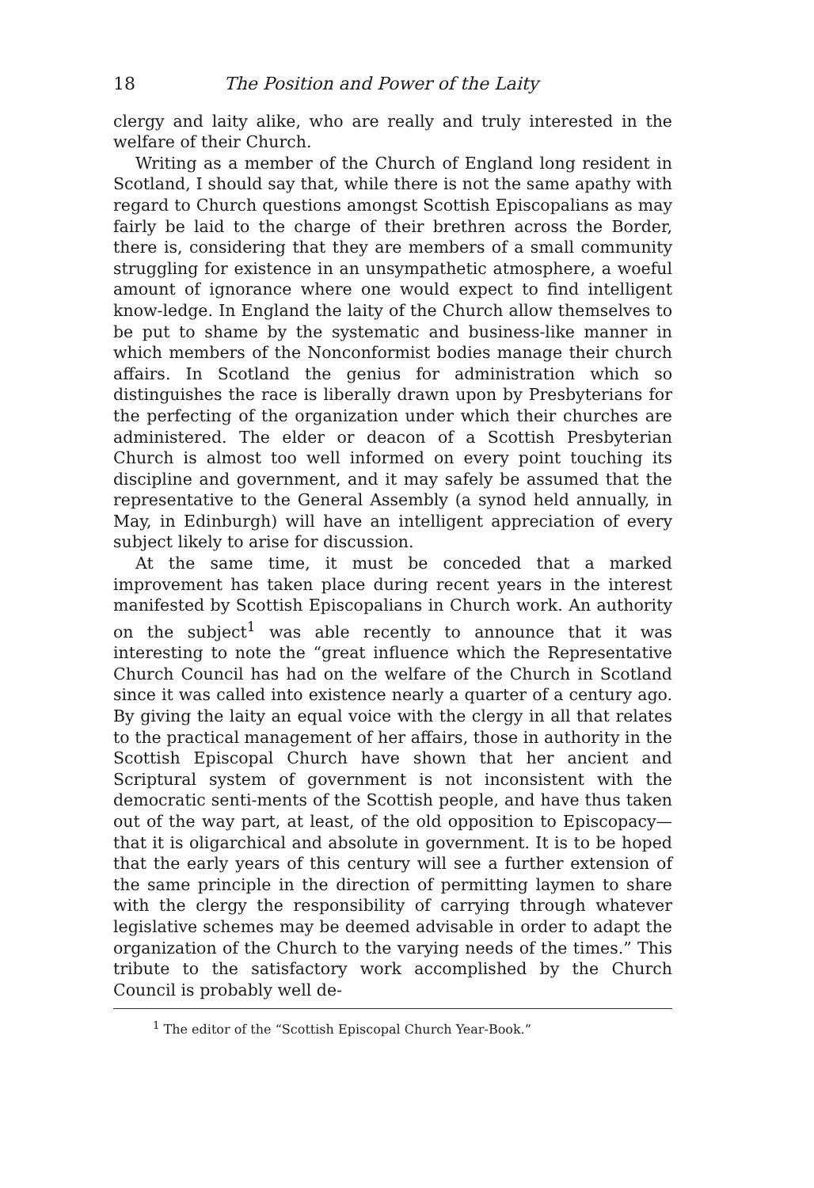18 The Position and Power of the Laity
clergy and laity alike, who are really and truly interested in the welfare of their Church.
Writing as a member of the Church of England long resident in Scotland, I should say that, while there is not the same apathy with regard to Church questions amongst Scottish Episcopalians as may fairly be laid to the charge of their brethren across the Border, there is, considering that they are members of a small community struggling for existence in an unsympathetic atmosphere, a woeful amount of ignorance where one would expect to find intelligent know-ledge. In England the laity of the Church allow themselves to be put to shame by the systematic and business-like manner in which members of the Nonconformist bodies manage their church affairs. In Scotland the genius for administration which so distinguishes the race is liberally drawn upon by Presbyterians for the perfecting of the organization under which their churches are administered. The elder or deacon of a Scottish Presbyterian Church is almost too well informed on every point touching its discipline and government, and it may safely be assumed that the representative to the General Assembly (a synod held annually, in May, in Edinburgh) will have an intelligent appreciation of every subject likely to arise for discussion.
At the same time, it must be conceded that a marked improvement has taken place during recent years in the interest manifested by Scottish Episcopalians in Church work. An authority on the subject<sup>1</sup> was able recently to announce that it was interesting to note the “great influence which the Representative Church Council has had on the welfare of the Church in Scotland since it was called into existence nearly a quarter of a century ago. By giving the laity an equal voice with the clergy in all that relates to the practical management of her affairs, those in authority in the Scottish Episcopal Church have shown that her ancient and Scriptural system of government is not inconsistent with the democratic senti-ments of the Scottish people, and have thus taken out of the way part, at least, of the old opposition to Episcopacy—that it is oligarchical and absolute in government. It is to be hoped that the early years of this century will see a further extension of the same principle in the direction of permitting laymen to share with the clergy the responsibility of carrying through whatever legislative schemes may be deemed advisable in order to adapt the organization of the Church to the varying needs of the times.” This tribute to the satisfactory work accomplished by the Church Council is probably well de-
<sup>1</sup> The editor of the “Scottish Episcopal Church Year-Book.”